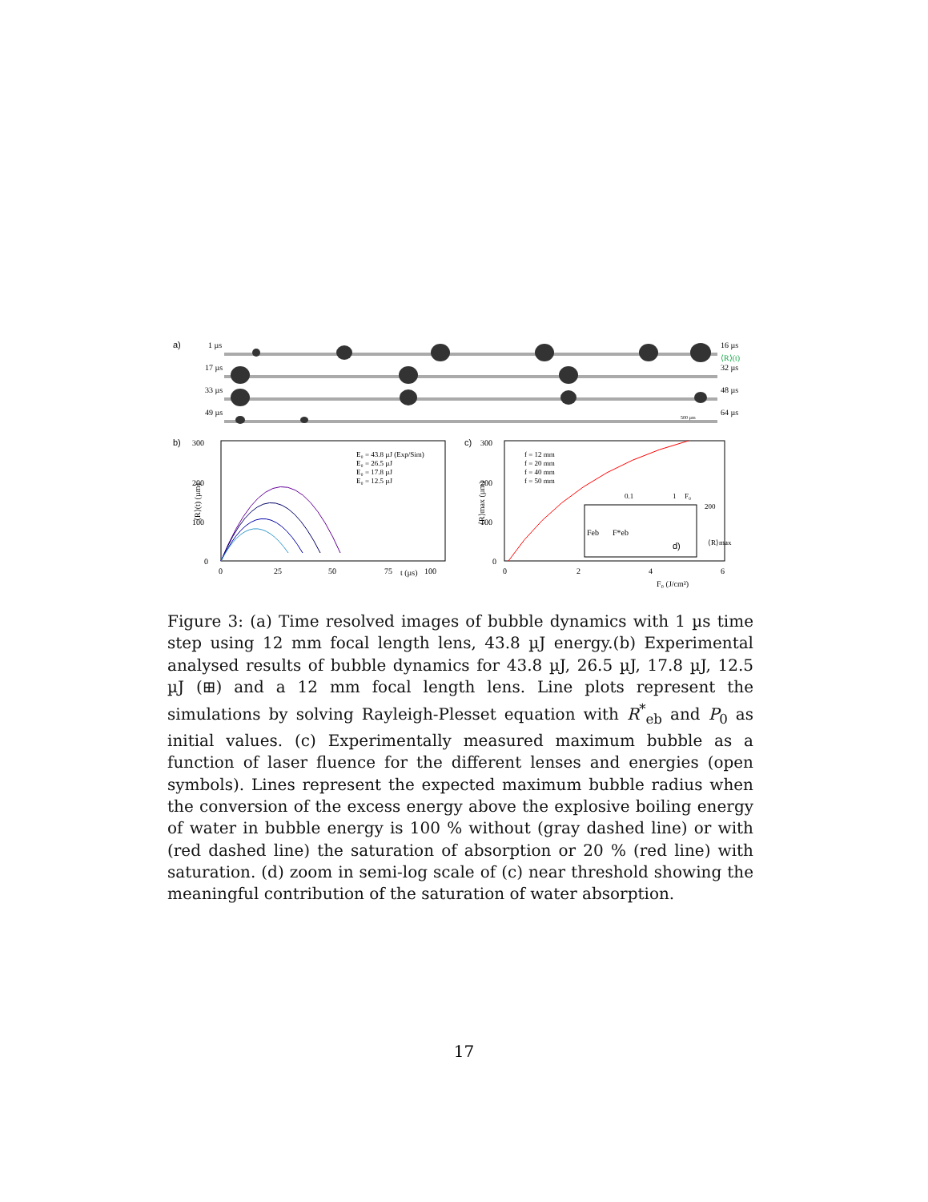a)
1 µs
16 µs
17 µs
32 µs
33 µs
48 µs
49 µs
64 µs
⟨R⟩(t)
500 µm
b)
300
200
100
0
0
25
50
75
t (µs)
100
⟨R⟩(t) (µm)
E₀ = 43.8 µJ (Exp/Sim)
E₀ = 26.5 µJ
E₀ = 17.8 µJ
E₀ = 12.5 µJ
c)
300
200
100
0
0
2
4
6
F₀ (J/cm²)
⟨R⟩max (µm)
f = 12 mm
f = 20 mm
f = 40 mm
f = 50 mm
0.1
1
F₀
200
Feb
F*eb
d)
⟨R⟩max
Figure 3: (a) Time resolved images of bubble dynamics with 1 µs time step using 12 mm focal length lens, 43.8 µJ energy.(b) Experimental analysed results of bubble dynamics for 43.8 µJ, 26.5 µJ, 17.8 µJ, 12.5 µJ (⊞) and a 12 mm focal length lens. Line plots represent the simulations by solving Rayleigh-Plesset equation with R<sup>*</sup><sub>eb</sub> and P<sub>0</sub> as initial values. (c) Experimentally measured maximum bubble as a function of laser fluence for the different lenses and energies (open symbols). Lines represent the expected maximum bubble radius when the conversion of the excess energy above the explosive boiling energy of water in bubble energy is 100 % without (gray dashed line) or with (red dashed line) the saturation of absorption or 20 % (red line) with saturation. (d) zoom in semi-log scale of (c) near threshold showing the meaningful contribution of the saturation of water absorption.
17